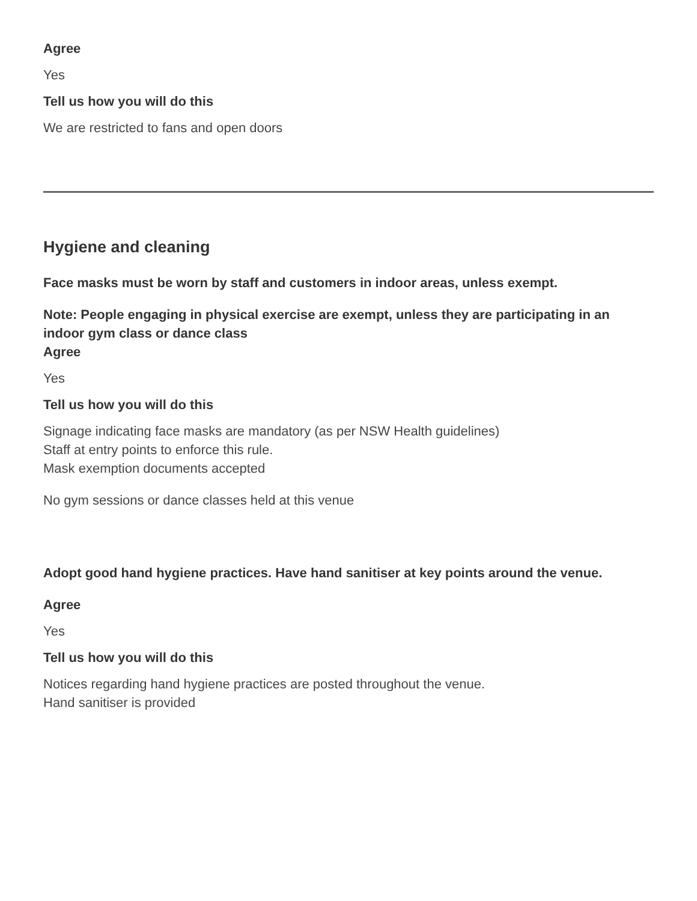Agree
Yes
Tell us how you will do this
We are restricted to fans and open doors
Hygiene and cleaning
Face masks must be worn by staff and customers in indoor areas, unless exempt.
Note: People engaging in physical exercise are exempt, unless they are participating in an indoor gym class or dance class
Agree
Yes
Tell us how you will do this
Signage indicating face masks are mandatory (as per NSW Health guidelines)
Staff at entry points to enforce this rule.
Mask exemption documents accepted
No gym sessions or dance classes held at this venue
Adopt good hand hygiene practices. Have hand sanitiser at key points around the venue.
Agree
Yes
Tell us how you will do this
Notices regarding hand hygiene practices are posted throughout the venue.
Hand sanitiser is provided